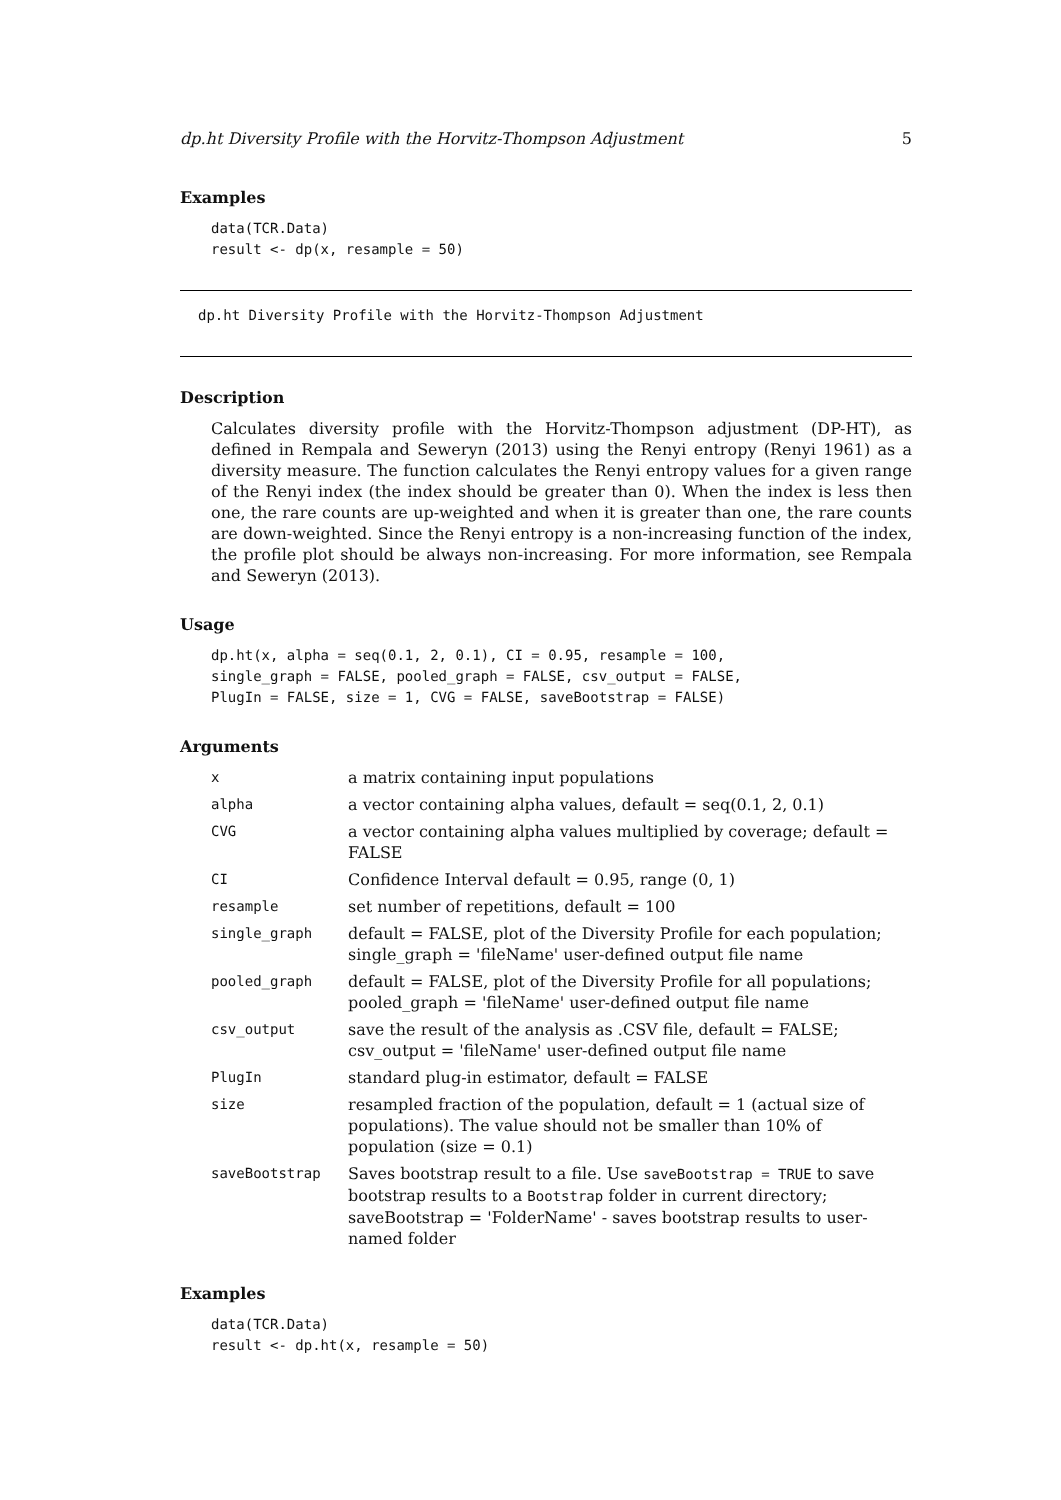dp.ht Diversity Profile with the Horvitz-Thompson Adjustment 5
Examples
data(TCR.Data)
result <- dp(x, resample = 50)
dp.ht Diversity Profile with the Horvitz-Thompson Adjustment
Description
Calculates diversity profile with the Horvitz-Thompson adjustment (DP-HT), as defined in Rempala and Seweryn (2013) using the Renyi entropy (Renyi 1961) as a diversity measure. The function calculates the Renyi entropy values for a given range of the Renyi index (the index should be greater than 0). When the index is less then one, the rare counts are up-weighted and when it is greater than one, the rare counts are down-weighted. Since the Renyi entropy is a non-increasing function of the index, the profile plot should be always non-increasing. For more information, see Rempala and Seweryn (2013).
Usage
dp.ht(x, alpha = seq(0.1, 2, 0.1), CI = 0.95, resample = 100,
single_graph = FALSE, pooled_graph = FALSE, csv_output = FALSE,
PlugIn = FALSE, size = 1, CVG = FALSE, saveBootstrap = FALSE)
Arguments
| x | a matrix containing input populations |
| alpha | a vector containing alpha values, default = seq(0.1, 2, 0.1) |
| CVG | a vector containing alpha values multiplied by coverage; default = FALSE |
| CI | Confidence Interval default = 0.95, range (0, 1) |
| resample | set number of repetitions, default = 100 |
| single_graph | default = FALSE, plot of the Diversity Profile for each population; single_graph = 'fileName' user-defined output file name |
| pooled_graph | default = FALSE, plot of the Diversity Profile for all populations; pooled_graph = 'fileName' user-defined output file name |
| csv_output | save the result of the analysis as .CSV file, default = FALSE; csv_output = 'fileName' user-defined output file name |
| PlugIn | standard plug-in estimator, default = FALSE |
| size | resampled fraction of the population, default = 1 (actual size of populations). The value should not be smaller than 10% of population (size = 0.1) |
| saveBootstrap | Saves bootstrap result to a file. Use saveBootstrap = TRUE to save bootstrap results to a Bootstrap folder in current directory; saveBootstrap = 'FolderName' - saves bootstrap results to user-named folder |
Examples
data(TCR.Data)
result <- dp.ht(x, resample = 50)